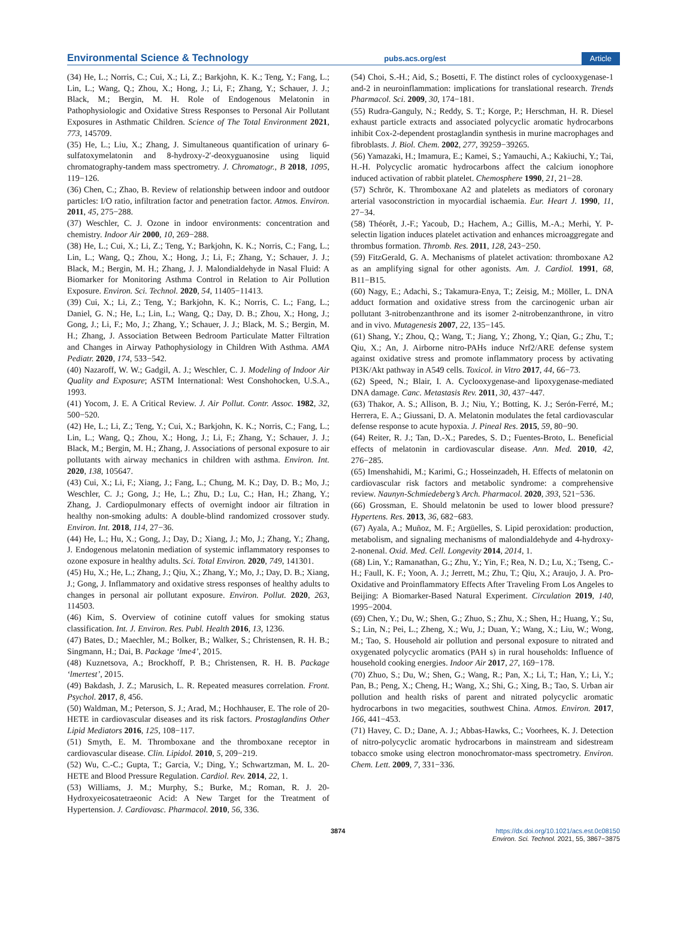Environmental Science & Technology pubs.acs.org/est Article
(34) He, L.; Norris, C.; Cui, X.; Li, Z.; Barkjohn, K. K.; Teng, Y.; Fang, L.; Lin, L.; Wang, Q.; Zhou, X.; Hong, J.; Li, F.; Zhang, Y.; Schauer, J. J.; Black, M.; Bergin, M. H. Role of Endogenous Melatonin in Pathophysiologic and Oxidative Stress Responses to Personal Air Pollutant Exposures in Asthmatic Children. Science of The Total Environment 2021, 773, 145709.
(35) He, L.; Liu, X.; Zhang, J. Simultaneous quantification of urinary 6-sulfatoxymelatonin and 8-hydroxy-2′-deoxyguanosine using liquid chromatography-tandem mass spectrometry. J. Chromatogr., B 2018, 1095, 119−126.
(36) Chen, C.; Zhao, B. Review of relationship between indoor and outdoor particles: I/O ratio, infiltration factor and penetration factor. Atmos. Environ. 2011, 45, 275−288.
(37) Weschler, C. J. Ozone in indoor environments: concentration and chemistry. Indoor Air 2000, 10, 269−288.
(38) He, L.; Cui, X.; Li, Z.; Teng, Y.; Barkjohn, K. K.; Norris, C.; Fang, L.; Lin, L.; Wang, Q.; Zhou, X.; Hong, J.; Li, F.; Zhang, Y.; Schauer, J. J.; Black, M.; Bergin, M. H.; Zhang, J. J. Malondialdehyde in Nasal Fluid: A Biomarker for Monitoring Asthma Control in Relation to Air Pollution Exposure. Environ. Sci. Technol. 2020, 54, 11405−11413.
(39) Cui, X.; Li, Z.; Teng, Y.; Barkjohn, K. K.; Norris, C. L.; Fang, L.; Daniel, G. N.; He, L.; Lin, L.; Wang, Q.; Day, D. B.; Zhou, X.; Hong, J.; Gong, J.; Li, F.; Mo, J.; Zhang, Y.; Schauer, J. J.; Black, M. S.; Bergin, M. H.; Zhang, J. Association Between Bedroom Particulate Matter Filtration and Changes in Airway Pathophysiology in Children With Asthma. AMA Pediatr. 2020, 174, 533−542.
(40) Nazaroff, W. W.; Gadgil, A. J.; Weschler, C. J. Modeling of Indoor Air Quality and Exposure; ASTM International: West Conshohocken, U.S.A., 1993.
(41) Yocom, J. E. A Critical Review. J. Air Pollut. Contr. Assoc. 1982, 32, 500−520.
(42) He, L.; Li, Z.; Teng, Y.; Cui, X.; Barkjohn, K. K.; Norris, C.; Fang, L.; Lin, L.; Wang, Q.; Zhou, X.; Hong, J.; Li, F.; Zhang, Y.; Schauer, J. J.; Black, M.; Bergin, M. H.; Zhang, J. Associations of personal exposure to air pollutants with airway mechanics in children with asthma. Environ. Int. 2020, 138, 105647.
(43) Cui, X.; Li, F.; Xiang, J.; Fang, L.; Chung, M. K.; Day, D. B.; Mo, J.; Weschler, C. J.; Gong, J.; He, L.; Zhu, D.; Lu, C.; Han, H.; Zhang, Y.; Zhang, J. Cardiopulmonary effects of overnight indoor air filtration in healthy non-smoking adults: A double-blind randomized crossover study. Environ. Int. 2018, 114, 27−36.
(44) He, L.; Hu, X.; Gong, J.; Day, D.; Xiang, J.; Mo, J.; Zhang, Y.; Zhang, J. Endogenous melatonin mediation of systemic inflammatory responses to ozone exposure in healthy adults. Sci. Total Environ. 2020, 749, 141301.
(45) Hu, X.; He, L.; Zhang, J.; Qiu, X.; Zhang, Y.; Mo, J.; Day, D. B.; Xiang, J.; Gong, J. Inflammatory and oxidative stress responses of healthy adults to changes in personal air pollutant exposure. Environ. Pollut. 2020, 263, 114503.
(46) Kim, S. Overview of cotinine cutoff values for smoking status classification. Int. J. Environ. Res. Publ. Health 2016, 13, 1236.
(47) Bates, D.; Maechler, M.; Bolker, B.; Walker, S.; Christensen, R. H. B.; Singmann, H.; Dai, B. Package ‘lme4’, 2015.
(48) Kuznetsova, A.; Brockhoff, P. B.; Christensen, R. H. B. Package ‘lmertest’, 2015.
(49) Bakdash, J. Z.; Marusich, L. R. Repeated measures correlation. Front. Psychol. 2017, 8, 456.
(50) Waldman, M.; Peterson, S. J.; Arad, M.; Hochhauser, E. The role of 20-HETE in cardiovascular diseases and its risk factors. Prostaglandins Other Lipid Mediators 2016, 125, 108−117.
(51) Smyth, E. M. Thromboxane and the thromboxane receptor in cardiovascular disease. Clin. Lipidol. 2010, 5, 209−219.
(52) Wu, C.-C.; Gupta, T.; Garcia, V.; Ding, Y.; Schwartzman, M. L. 20-HETE and Blood Pressure Regulation. Cardiol. Rev. 2014, 22, 1.
(53) Williams, J. M.; Murphy, S.; Burke, M.; Roman, R. J. 20-Hydroxyeicosatetraeonic Acid: A New Target for the Treatment of Hypertension. J. Cardiovasc. Pharmacol. 2010, 56, 336.
(54) Choi, S.-H.; Aid, S.; Bosetti, F. The distinct roles of cyclooxygenase-1 and-2 in neuroinflammation: implications for translational research. Trends Pharmacol. Sci. 2009, 30, 174−181.
(55) Rudra-Ganguly, N.; Reddy, S. T.; Korge, P.; Herschman, H. R. Diesel exhaust particle extracts and associated polycyclic aromatic hydrocarbons inhibit Cox-2-dependent prostaglandin synthesis in murine macrophages and fibroblasts. J. Biol. Chem. 2002, 277, 39259−39265.
(56) Yamazaki, H.; Imamura, E.; Kamei, S.; Yamauchi, A.; Kakiuchi, Y.; Tai, H.-H. Polycyclic aromatic hydrocarbons affect the calcium ionophore induced activation of rabbit platelet. Chemosphere 1990, 21, 21−28.
(57) Schrör, K. Thromboxane A2 and platelets as mediators of coronary arterial vasoconstriction in myocardial ischaemia. Eur. Heart J. 1990, 11, 27−34.
(58) Théorêt, J.-F.; Yacoub, D.; Hachem, A.; Gillis, M.-A.; Merhi, Y. P-selectin ligation induces platelet activation and enhances microaggregate and thrombus formation. Thromb. Res. 2011, 128, 243−250.
(59) FitzGerald, G. A. Mechanisms of platelet activation: thromboxane A2 as an amplifying signal for other agonists. Am. J. Cardiol. 1991, 68, B11−B15.
(60) Nagy, E.; Adachi, S.; Takamura-Enya, T.; Zeisig, M.; Möller, L. DNA adduct formation and oxidative stress from the carcinogenic urban air pollutant 3-nitrobenzanthrone and its isomer 2-nitrobenzanthrone, in vitro and in vivo. Mutagenesis 2007, 22, 135−145.
(61) Shang, Y.; Zhou, Q.; Wang, T.; Jiang, Y.; Zhong, Y.; Qian, G.; Zhu, T.; Qiu, X.; An, J. Airborne nitro-PAHs induce Nrf2/ARE defense system against oxidative stress and promote inflammatory process by activating PI3K/Akt pathway in A549 cells. Toxicol. in Vitro 2017, 44, 66−73.
(62) Speed, N.; Blair, I. A. Cyclooxygenase-and lipoxygenase-mediated DNA damage. Canc. Metastasis Rev. 2011, 30, 437−447.
(63) Thakor, A. S.; Allison, B. J.; Niu, Y.; Botting, K. J.; Serón-Ferré, M.; Herrera, E. A.; Giussani, D. A. Melatonin modulates the fetal cardiovascular defense response to acute hypoxia. J. Pineal Res. 2015, 59, 80−90.
(64) Reiter, R. J.; Tan, D.-X.; Paredes, S. D.; Fuentes-Broto, L. Beneficial effects of melatonin in cardiovascular disease. Ann. Med. 2010, 42, 276−285.
(65) Imenshahidi, M.; Karimi, G.; Hosseinzadeh, H. Effects of melatonin on cardiovascular risk factors and metabolic syndrome: a comprehensive review. Naunyn-Schmiedeberg’s Arch. Pharmacol. 2020, 393, 521−536.
(66) Grossman, E. Should melatonin be used to lower blood pressure? Hypertens. Res. 2013, 36, 682−683.
(67) Ayala, A.; Muñoz, M. F.; Argüelles, S. Lipid peroxidation: production, metabolism, and signaling mechanisms of malondialdehyde and 4-hydroxy-2-nonenal. Oxid. Med. Cell. Longevity 2014, 2014, 1.
(68) Lin, Y.; Ramanathan, G.; Zhu, Y.; Yin, F.; Rea, N. D.; Lu, X.; Tseng, C.-H.; Faull, K. F.; Yoon, A. J.; Jerrett, M.; Zhu, T.; Qiu, X.; Araujo, J. A. Pro-Oxidative and Proinflammatory Effects After Traveling From Los Angeles to Beijing: A Biomarker-Based Natural Experiment. Circulation 2019, 140, 1995−2004.
(69) Chen, Y.; Du, W.; Shen, G.; Zhuo, S.; Zhu, X.; Shen, H.; Huang, Y.; Su, S.; Lin, N.; Pei, L.; Zheng, X.; Wu, J.; Duan, Y.; Wang, X.; Liu, W.; Wong, M.; Tao, S. Household air pollution and personal exposure to nitrated and oxygenated polycyclic aromatics (PAH s) in rural households: Influence of household cooking energies. Indoor Air 2017, 27, 169−178.
(70) Zhuo, S.; Du, W.; Shen, G.; Wang, R.; Pan, X.; Li, T.; Han, Y.; Li, Y.; Pan, B.; Peng, X.; Cheng, H.; Wang, X.; Shi, G.; Xing, B.; Tao, S. Urban air pollution and health risks of parent and nitrated polycyclic aromatic hydrocarbons in two megacities, southwest China. Atmos. Environ. 2017, 166, 441−453.
(71) Havey, C. D.; Dane, A. J.; Abbas-Hawks, C.; Voorhees, K. J. Detection of nitro-polycyclic aromatic hydrocarbons in mainstream and sidestream tobacco smoke using electron monochromator-mass spectrometry. Environ. Chem. Lett. 2009, 7, 331−336.
3874 https://dx.doi.org/10.1021/acs.est.0c08150
Environ. Sci. Technol. 2021, 55, 3867−3875